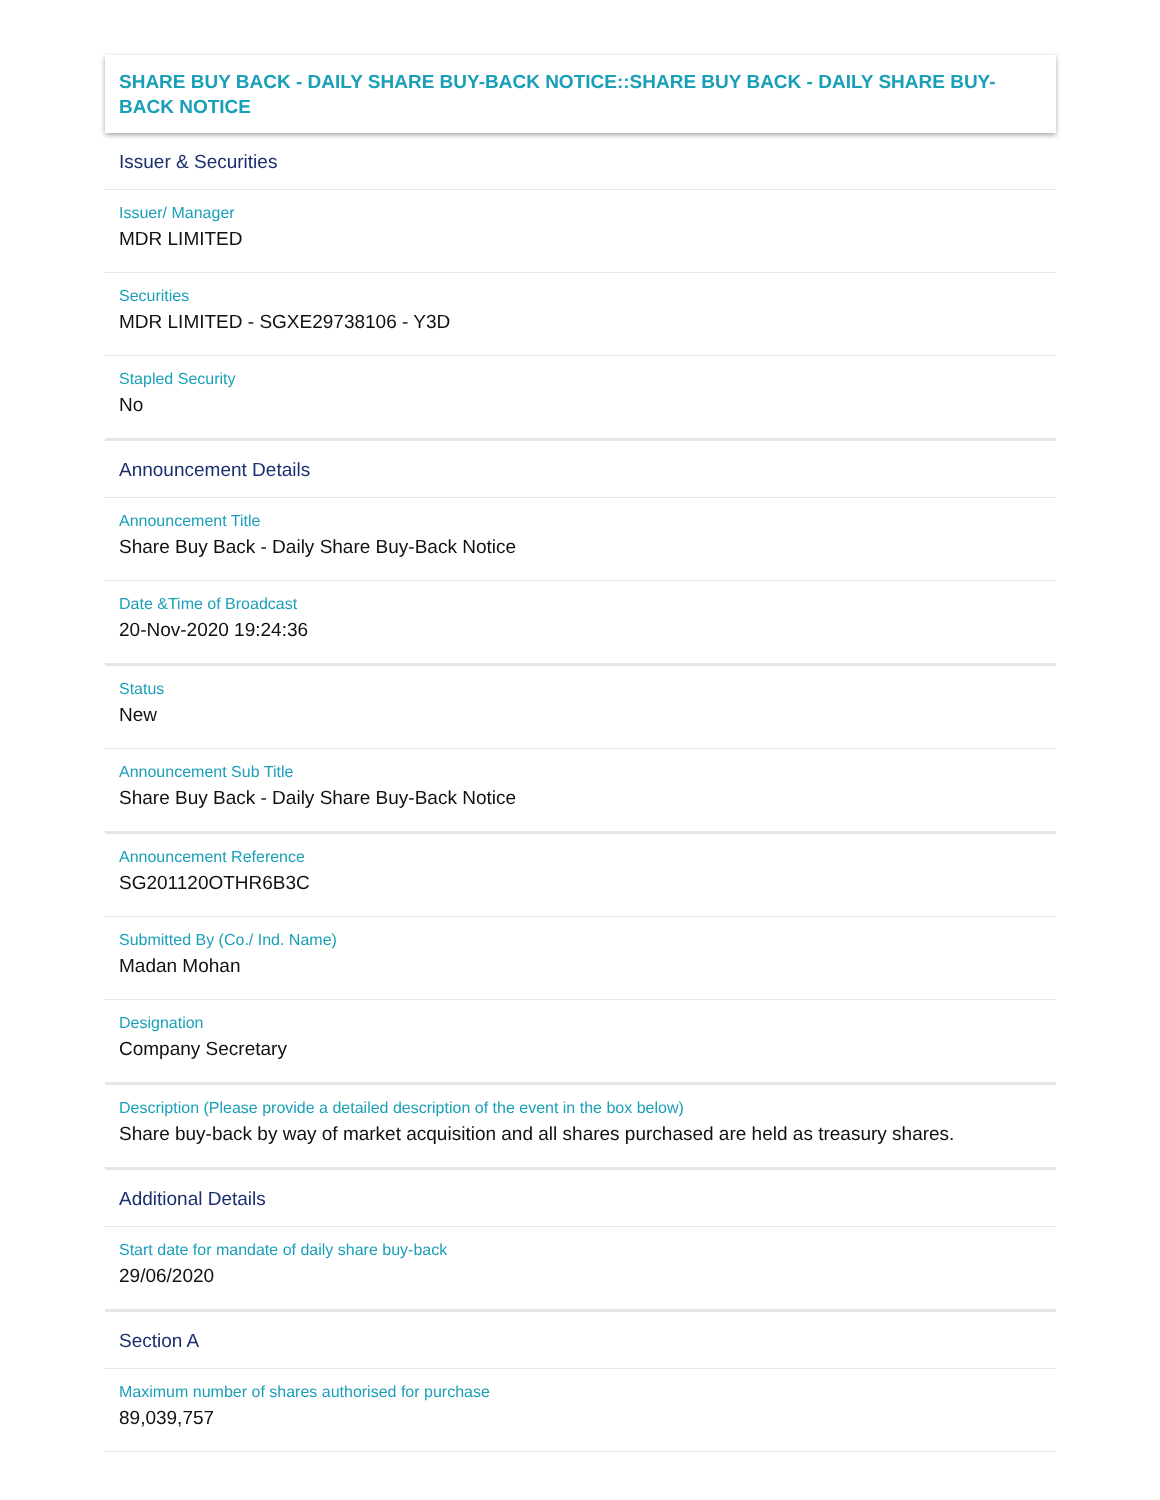SHARE BUY BACK - DAILY SHARE BUY-BACK NOTICE::SHARE BUY BACK - DAILY SHARE BUY-BACK NOTICE
Issuer & Securities
Issuer/ Manager
MDR LIMITED
Securities
MDR LIMITED - SGXE29738106 - Y3D
Stapled Security
No
Announcement Details
Announcement Title
Share Buy Back - Daily Share Buy-Back Notice
Date &Time of Broadcast
20-Nov-2020 19:24:36
Status
New
Announcement Sub Title
Share Buy Back - Daily Share Buy-Back Notice
Announcement Reference
SG201120OTHR6B3C
Submitted By (Co./ Ind. Name)
Madan Mohan
Designation
Company Secretary
Description (Please provide a detailed description of the event in the box below)
Share buy-back by way of market acquisition and all shares purchased are held as treasury shares.
Additional Details
Start date for mandate of daily share buy-back
29/06/2020
Section A
Maximum number of shares authorised for purchase
89,039,757